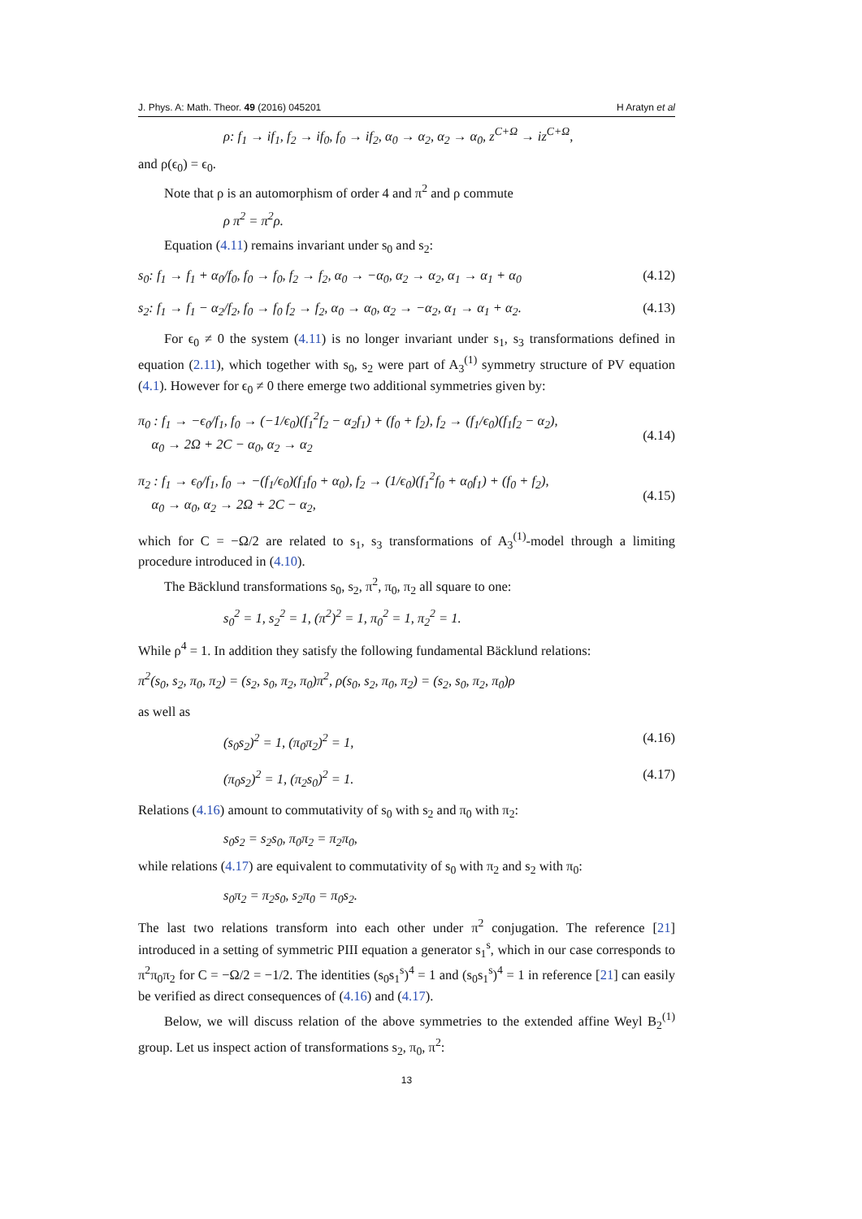J. Phys. A: Math. Theor. 49 (2016) 045201 H Aratyn et al
ρ: f<sub>1</sub> → if<sub>1</sub>, f<sub>2</sub> → if<sub>0</sub>, f<sub>0</sub> → if<sub>2</sub>, α<sub>0</sub> → α<sub>2</sub>, α<sub>2</sub> → α<sub>0</sub>, z<sup>C+Ω</sup> → iz<sup>C+Ω</sup>,
and ρ(ϵ<sub>0</sub>) = ϵ<sub>0</sub>.
Note that ρ is an automorphism of order 4 and π<sup>2</sup> and ρ commute
ρ π<sup>2</sup> = π<sup>2</sup>ρ.
Equation (4.11) remains invariant under s<sub>0</sub> and s<sub>2</sub>:
s<sub>0</sub>: f<sub>1</sub> → f<sub>1</sub> + α<sub>0</sub>/f<sub>0</sub>, f<sub>0</sub> → f<sub>0</sub>, f<sub>2</sub> → f<sub>2</sub>, α<sub>0</sub> → −α<sub>0</sub>, α<sub>2</sub> → α<sub>2</sub>, α<sub>1</sub> → α<sub>1</sub> + α<sub>0</sub> (4.12)
s<sub>2</sub>: f<sub>1</sub> → f<sub>1</sub> − α<sub>2</sub>/f<sub>2</sub>, f<sub>0</sub> → f<sub>0</sub> f<sub>2</sub> → f<sub>2</sub>, α<sub>0</sub> → α<sub>0</sub>, α<sub>2</sub> → −α<sub>2</sub>, α<sub>1</sub> → α<sub>1</sub> + α<sub>2</sub>. (4.13)
For ϵ<sub>0</sub> ≠ 0 the system (4.11) is no longer invariant under s<sub>1</sub>, s<sub>3</sub> transformations defined in equation (2.11), which together with s<sub>0</sub>, s<sub>2</sub> were part of A<sub>3</sub><sup>(1)</sup> symmetry structure of PV equation (4.1). However for ϵ<sub>0</sub> ≠ 0 there emerge two additional symmetries given by:
π<sub>0</sub> : f<sub>1</sub> → −ϵ<sub>0</sub>/f<sub>1</sub>, f<sub>0</sub> → (−1/ϵ<sub>0</sub>)(f<sub>1</sub><sup>2</sup>f<sub>2</sub> − α<sub>2</sub>f<sub>1</sub>) + (f<sub>0</sub> + f<sub>2</sub>), f<sub>2</sub> → (f<sub>1</sub>/ϵ<sub>0</sub>)(f<sub>1</sub>f<sub>2</sub> − α<sub>2</sub>),
α<sub>0</sub> → 2Ω + 2C − α<sub>0</sub>, α<sub>2</sub> → α<sub>2</sub>
(4.14)
π<sub>2</sub> : f<sub>1</sub> → ϵ<sub>0</sub>/f<sub>1</sub>, f<sub>0</sub> → −(f<sub>1</sub>/ϵ<sub>0</sub>)(f<sub>1</sub>f<sub>0</sub> + α<sub>0</sub>), f<sub>2</sub> → (1/ϵ<sub>0</sub>)(f<sub>1</sub><sup>2</sup>f<sub>0</sub> + α<sub>0</sub>f<sub>1</sub>) + (f<sub>0</sub> + f<sub>2</sub>),
α<sub>0</sub> → α<sub>0</sub>, α<sub>2</sub> → 2Ω + 2C − α<sub>2</sub>,
(4.15)
which for C = −Ω/2 are related to s<sub>1</sub>, s<sub>3</sub> transformations of A<sub>3</sub><sup>(1)</sup>-model through a limiting procedure introduced in (4.10).
The Bäcklund transformations s<sub>0</sub>, s<sub>2</sub>, π<sup>2</sup>, π<sub>0</sub>, π<sub>2</sub> all square to one:
s<sub>0</sub><sup>2</sup> = 1, s<sub>2</sub><sup>2</sup> = 1, (π<sup>2</sup>)<sup>2</sup> = 1, π<sub>0</sub><sup>2</sup> = 1, π<sub>2</sub><sup>2</sup> = 1.
While ρ<sup>4</sup> = 1. In addition they satisfy the following fundamental Bäcklund relations:
π<sup>2</sup>(s<sub>0</sub>, s<sub>2</sub>, π<sub>0</sub>, π<sub>2</sub>) = (s<sub>2</sub>, s<sub>0</sub>, π<sub>2</sub>, π<sub>0</sub>)π<sup>2</sup>, ρ(s<sub>0</sub>, s<sub>2</sub>, π<sub>0</sub>, π<sub>2</sub>) = (s<sub>2</sub>, s<sub>0</sub>, π<sub>2</sub>, π<sub>0</sub>)ρ
as well as
(s<sub>0</sub>s<sub>2</sub>)<sup>2</sup> = 1, (π<sub>0</sub>π<sub>2</sub>)<sup>2</sup> = 1, (4.16)
(π<sub>0</sub>s<sub>2</sub>)<sup>2</sup> = 1, (π<sub>2</sub>s<sub>0</sub>)<sup>2</sup> = 1. (4.17)
Relations (4.16) amount to commutativity of s<sub>0</sub> with s<sub>2</sub> and π<sub>0</sub> with π<sub>2</sub>:
s<sub>0</sub>s<sub>2</sub> = s<sub>2</sub>s<sub>0</sub>, π<sub>0</sub>π<sub>2</sub> = π<sub>2</sub>π<sub>0</sub>,
while relations (4.17) are equivalent to commutativity of s<sub>0</sub> with π<sub>2</sub> and s<sub>2</sub> with π<sub>0</sub>:
s<sub>0</sub>π<sub>2</sub> = π<sub>2</sub>s<sub>0</sub>, s<sub>2</sub>π<sub>0</sub> = π<sub>0</sub>s<sub>2</sub>.
The last two relations transform into each other under π<sup>2</sup> conjugation. The reference [21] introduced in a setting of symmetric PIII equation a generator s<sub>1</sub><sup>s</sup>, which in our case corresponds to π<sup>2</sup>π<sub>0</sub>π<sub>2</sub> for C = −Ω/2 = −1/2. The identities (s<sub>0</sub>s<sub>1</sub><sup>s</sup>)<sup>4</sup> = 1 and (s<sub>0</sub>s<sub>1</sub><sup>s</sup>)<sup>4</sup> = 1 in reference [21] can easily be verified as direct consequences of (4.16) and (4.17).
Below, we will discuss relation of the above symmetries to the extended affine Weyl B<sub>2</sub><sup>(1)</sup> group. Let us inspect action of transformations s<sub>2</sub>, π<sub>0</sub>, π<sup>2</sup>:
13